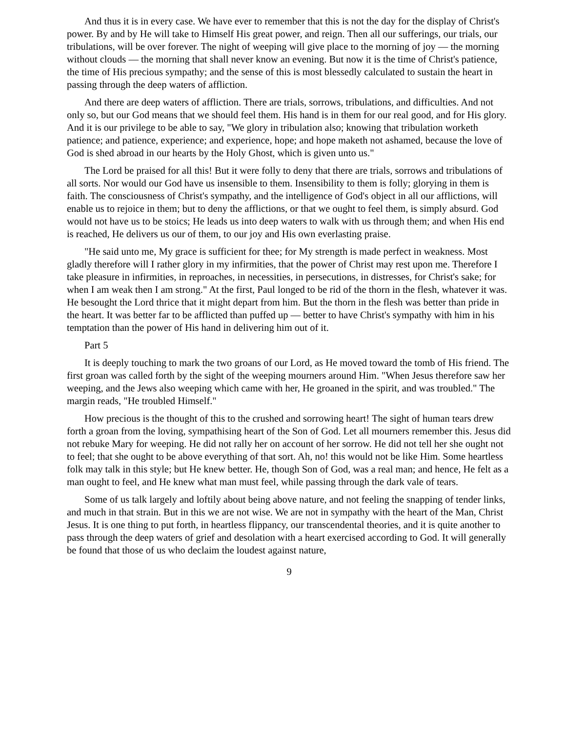And thus it is in every case. We have ever to remember that this is not the day for the display of Christ's power. By and by He will take to Himself His great power, and reign. Then all our sufferings, our trials, our tribulations, will be over forever. The night of weeping will give place to the morning of joy — the morning without clouds — the morning that shall never know an evening. But now it is the time of Christ's patience, the time of His precious sympathy; and the sense of this is most blessedly calculated to sustain the heart in passing through the deep waters of affliction.
And there are deep waters of affliction. There are trials, sorrows, tribulations, and difficulties. And not only so, but our God means that we should feel them. His hand is in them for our real good, and for His glory. And it is our privilege to be able to say, "We glory in tribulation also; knowing that tribulation worketh patience; and patience, experience; and experience, hope; and hope maketh not ashamed, because the love of God is shed abroad in our hearts by the Holy Ghost, which is given unto us."
The Lord be praised for all this! But it were folly to deny that there are trials, sorrows and tribulations of all sorts. Nor would our God have us insensible to them. Insensibility to them is folly; glorying in them is faith. The consciousness of Christ's sympathy, and the intelligence of God's object in all our afflictions, will enable us to rejoice in them; but to deny the afflictions, or that we ought to feel them, is simply absurd. God would not have us to be stoics; He leads us into deep waters to walk with us through them; and when His end is reached, He delivers us our of them, to our joy and His own everlasting praise.
"He said unto me, My grace is sufficient for thee; for My strength is made perfect in weakness. Most gladly therefore will I rather glory in my infirmities, that the power of Christ may rest upon me. Therefore I take pleasure in infirmities, in reproaches, in necessities, in persecutions, in distresses, for Christ's sake; for when I am weak then I am strong." At the first, Paul longed to be rid of the thorn in the flesh, whatever it was. He besought the Lord thrice that it might depart from him. But the thorn in the flesh was better than pride in the heart. It was better far to be afflicted than puffed up — better to have Christ's sympathy with him in his temptation than the power of His hand in delivering him out of it.
Part 5
It is deeply touching to mark the two groans of our Lord, as He moved toward the tomb of His friend. The first groan was called forth by the sight of the weeping mourners around Him. "When Jesus therefore saw her weeping, and the Jews also weeping which came with her, He groaned in the spirit, and was troubled." The margin reads, "He troubled Himself."
How precious is the thought of this to the crushed and sorrowing heart! The sight of human tears drew forth a groan from the loving, sympathising heart of the Son of God. Let all mourners remember this. Jesus did not rebuke Mary for weeping. He did not rally her on account of her sorrow. He did not tell her she ought not to feel; that she ought to be above everything of that sort. Ah, no! this would not be like Him. Some heartless folk may talk in this style; but He knew better. He, though Son of God, was a real man; and hence, He felt as a man ought to feel, and He knew what man must feel, while passing through the dark vale of tears.
Some of us talk largely and loftily about being above nature, and not feeling the snapping of tender links, and much in that strain. But in this we are not wise. We are not in sympathy with the heart of the Man, Christ Jesus. It is one thing to put forth, in heartless flippancy, our transcendental theories, and it is quite another to pass through the deep waters of grief and desolation with a heart exercised according to God. It will generally be found that those of us who declaim the loudest against nature,
9